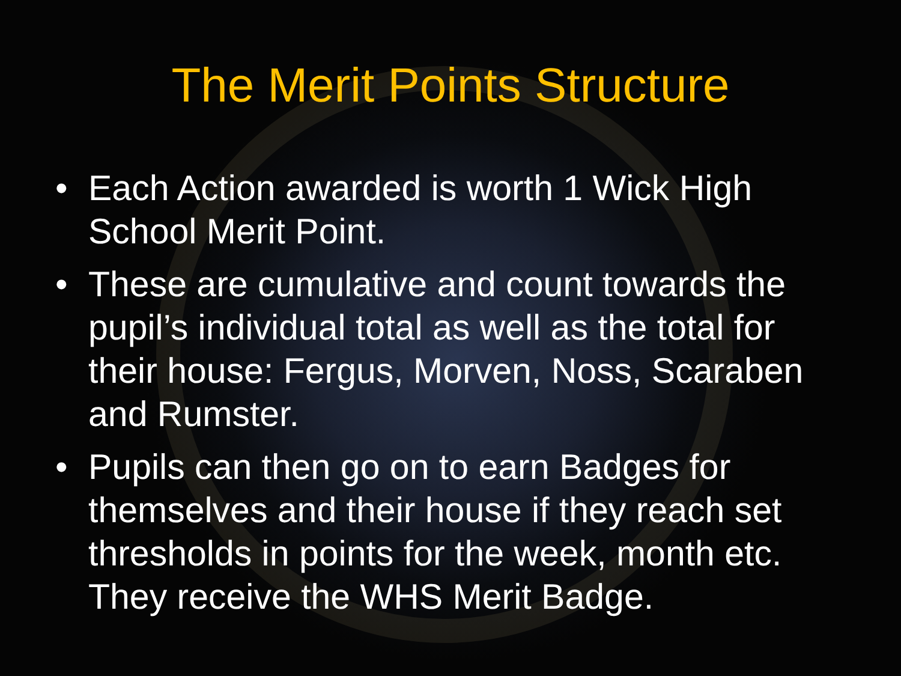The Merit Points Structure
• Each Action awarded is worth 1 Wick High School Merit Point.
• These are cumulative and count towards the pupil’s individual total as well as the total for their house: Fergus, Morven, Noss, Scaraben and Rumster.
• Pupils can then go on to earn Badges for themselves and their house if they reach set thresholds in points for the week, month etc. They receive the WHS Merit Badge.